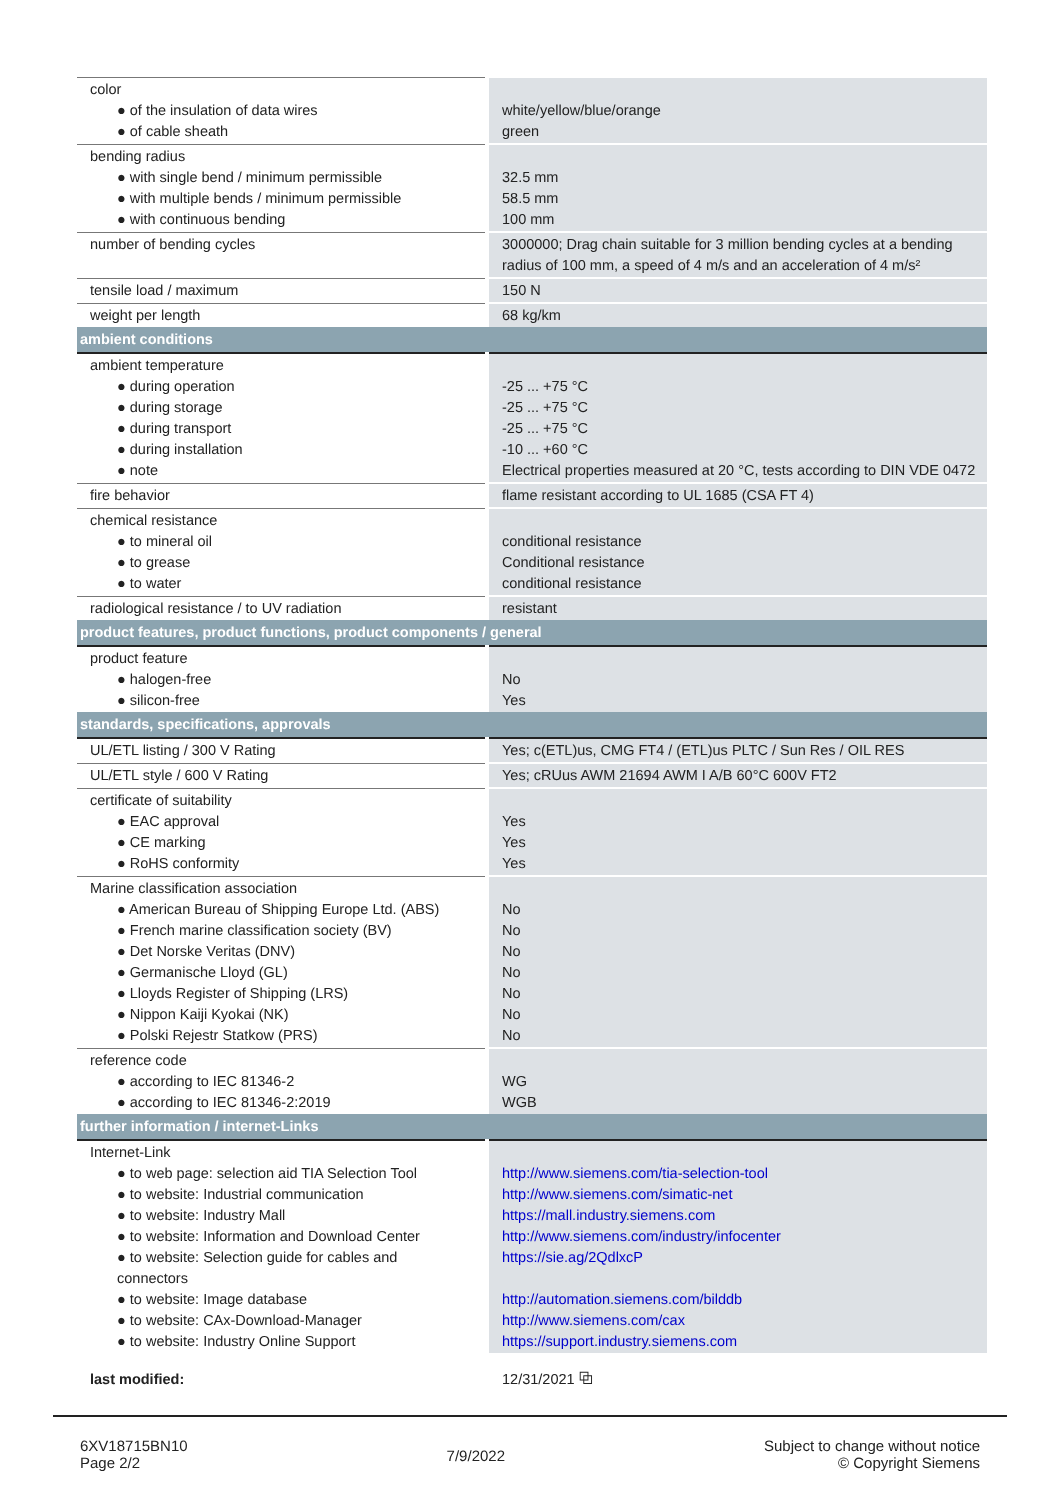| color ● of the insulation of data wires ● of cable sheath | white/yellow/blue/orange green |
| bending radius ● with single bend / minimum permissible ● with multiple bends / minimum permissible ● with continuous bending | 32.5 mm 58.5 mm 100 mm |
| number of bending cycles | 3000000; Drag chain suitable for 3 million bending cycles at a bending radius of 100 mm, a speed of 4 m/s and an acceleration of 4 m/s² |
| tensile load / maximum | 150 N |
| weight per length | 68 kg/km |
| ambient conditions | |
| ambient temperature ● during operation ● during storage ● during transport ● during installation ● note | -25 ... +75 °C -25 ... +75 °C -25 ... +75 °C -10 ... +60 °C Electrical properties measured at 20 °C, tests according to DIN VDE 0472 |
| fire behavior | flame resistant according to UL 1685 (CSA FT 4) |
| chemical resistance ● to mineral oil ● to grease ● to water | conditional resistance Conditional resistance conditional resistance |
| radiological resistance / to UV radiation | resistant |
| product features, product functions, product components / general | |
| product feature ● halogen-free ● silicon-free | No Yes |
| standards, specifications, approvals | |
| UL/ETL listing / 300 V Rating | Yes; c(ETL)us, CMG FT4 / (ETL)us PLTC / Sun Res / OIL RES |
| UL/ETL style / 600 V Rating | Yes; cRUus AWM 21694 AWM I A/B 60°C 600V FT2 |
| certificate of suitability ● EAC approval ● CE marking ● RoHS conformity | Yes Yes Yes |
| Marine classification association ● American Bureau of Shipping Europe Ltd. (ABS) ● French marine classification society (BV) ● Det Norske Veritas (DNV) ● Germanische Lloyd (GL) ● Lloyds Register of Shipping (LRS) ● Nippon Kaiji Kyokai (NK) ● Polski Rejestr Statkow (PRS) | No No No No No No No |
| reference code ● according to IEC 81346-2 ● according to IEC 81346-2:2019 | WG WGB |
| further information / internet-Links | |
| Internet-Link ● to web page: selection aid TIA Selection Tool ● to website: Industrial communication ● to website: Industry Mall ● to website: Information and Download Center ● to website: Selection guide for cables and connectors ● to website: Image database ● to website: CAx-Download-Manager ● to website: Industry Online Support | http://www.siemens.com/tia-selection-tool http://www.siemens.com/simatic-net https://mall.industry.siemens.com http://www.siemens.com/industry/infocenter https://sie.ag/2QdlxcP http://automation.siemens.com/bilddb http://www.siemens.com/cax https://support.industry.siemens.com |
| last modified: | 12/31/2021 ⧉ |
6XV18715BN10
Page 2/2
7/9/2022
Subject to change without notice
© Copyright Siemens